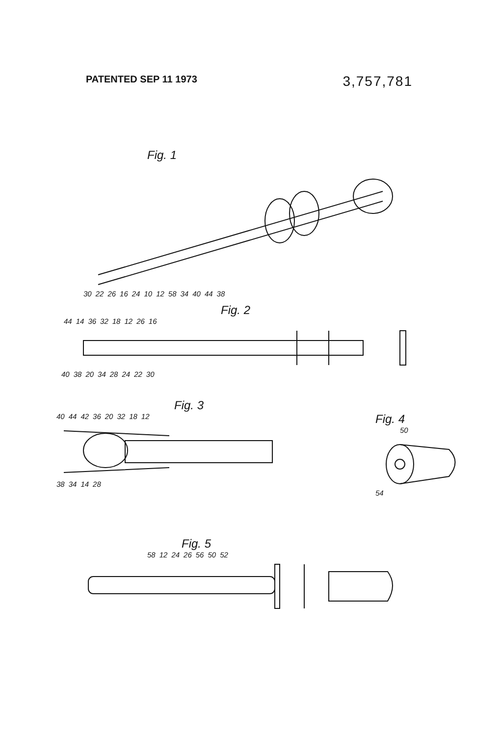PATENTED SEP 11 1973
3,757,781
Fig. 1
30 22 26 16 24 10 12 58 34 40 44 38
Fig. 2
44 14 36 32 18 12 26 16
40 38 20 34 28 24 22 30
Fig. 3
40 44 42 36 20 32 18 12
38 34 14 28
Fig. 4
50 54
Fig. 5
58 12 24 26 56 50 52